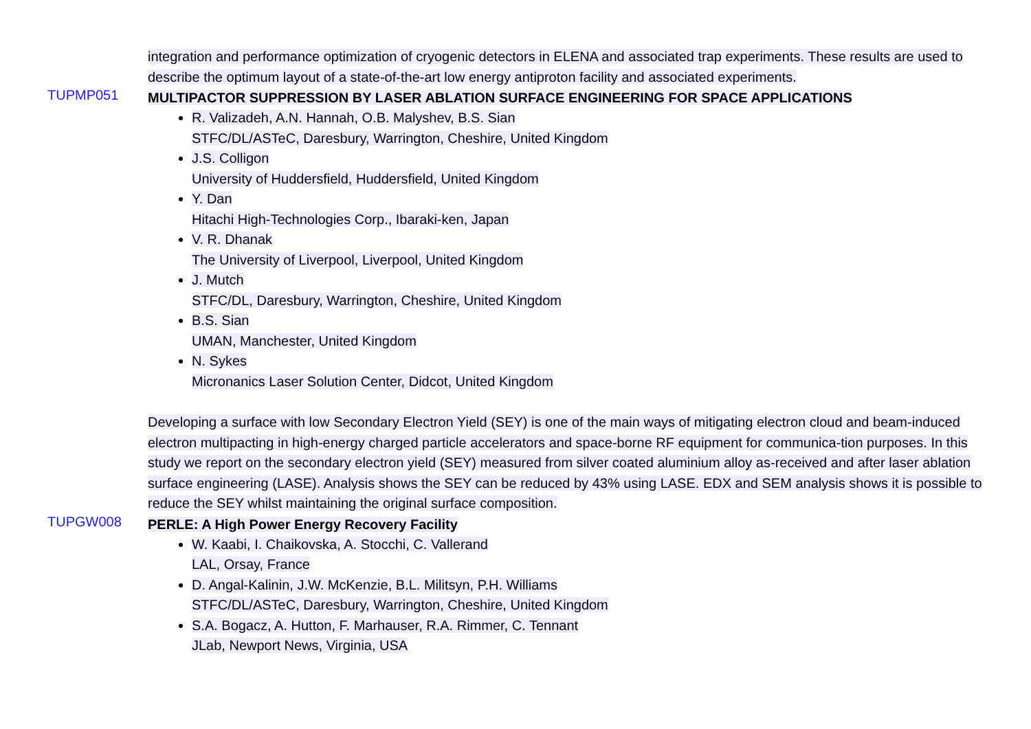integration and performance optimization of cryogenic detectors in ELENA and associated trap experiments. These results are used to describe the optimum layout of a state-of-the-art low energy antiproton facility and associated experiments.
TUPMP051
MULTIPACTOR SUPPRESSION BY LASER ABLATION SURFACE ENGINEERING FOR SPACE APPLICATIONS
R. Valizadeh, A.N. Hannah, O.B. Malyshev, B.S. Sian
STFC/DL/ASTeC, Daresbury, Warrington, Cheshire, United Kingdom
J.S. Colligon
University of Huddersfield, Huddersfield, United Kingdom
Y. Dan
Hitachi High-Technologies Corp., Ibaraki-ken, Japan
V. R. Dhanak
The University of Liverpool, Liverpool, United Kingdom
J. Mutch
STFC/DL, Daresbury, Warrington, Cheshire, United Kingdom
B.S. Sian
UMAN, Manchester, United Kingdom
N. Sykes
Micronanics Laser Solution Center, Didcot, United Kingdom
Developing a surface with low Secondary Electron Yield (SEY) is one of the main ways of mitigating electron cloud and beam-induced electron multipacting in high-energy charged particle accelerators and space-borne RF equipment for communica-tion purposes. In this study we report on the secondary electron yield (SEY) measured from silver coated aluminium alloy as-received and after laser ablation surface engineering (LASE). Analysis shows the SEY can be reduced by 43% using LASE. EDX and SEM analysis shows it is possible to reduce the SEY whilst maintaining the original surface composition.
TUPGW008
PERLE: A High Power Energy Recovery Facility
W. Kaabi, I. Chaikovska, A. Stocchi, C. Vallerand
LAL, Orsay, France
D. Angal-Kalinin, J.W. McKenzie, B.L. Militsyn, P.H. Williams
STFC/DL/ASTeC, Daresbury, Warrington, Cheshire, United Kingdom
S.A. Bogacz, A. Hutton, F. Marhauser, R.A. Rimmer, C. Tennant
JLab, Newport News, Virginia, USA